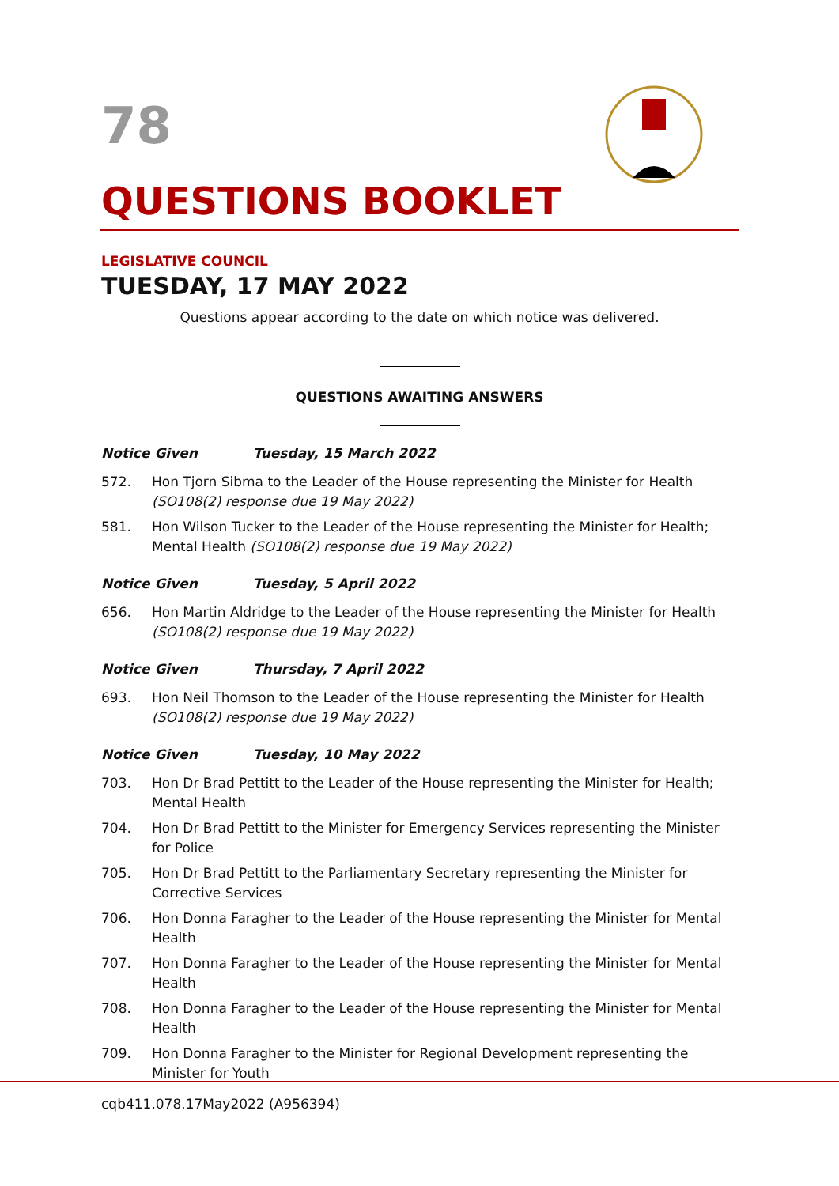78
QUESTIONS BOOKLET
LEGISLATIVE COUNCIL
TUESDAY, 17 MAY 2022
Questions appear according to the date on which notice was delivered.
QUESTIONS AWAITING ANSWERS
Notice Given Tuesday, 15 March 2022
572. Hon Tjorn Sibma to the Leader of the House representing the Minister for Health (SO108(2) response due 19 May 2022)
581. Hon Wilson Tucker to the Leader of the House representing the Minister for Health; Mental Health (SO108(2) response due 19 May 2022)
Notice Given Tuesday, 5 April 2022
656. Hon Martin Aldridge to the Leader of the House representing the Minister for Health (SO108(2) response due 19 May 2022)
Notice Given Thursday, 7 April 2022
693. Hon Neil Thomson to the Leader of the House representing the Minister for Health (SO108(2) response due 19 May 2022)
Notice Given Tuesday, 10 May 2022
703. Hon Dr Brad Pettitt to the Leader of the House representing the Minister for Health; Mental Health
704. Hon Dr Brad Pettitt to the Minister for Emergency Services representing the Minister for Police
705. Hon Dr Brad Pettitt to the Parliamentary Secretary representing the Minister for Corrective Services
706. Hon Donna Faragher to the Leader of the House representing the Minister for Mental Health
707. Hon Donna Faragher to the Leader of the House representing the Minister for Mental Health
708. Hon Donna Faragher to the Leader of the House representing the Minister for Mental Health
709. Hon Donna Faragher to the Minister for Regional Development representing the Minister for Youth
cqb411.078.17May2022 (A956394)